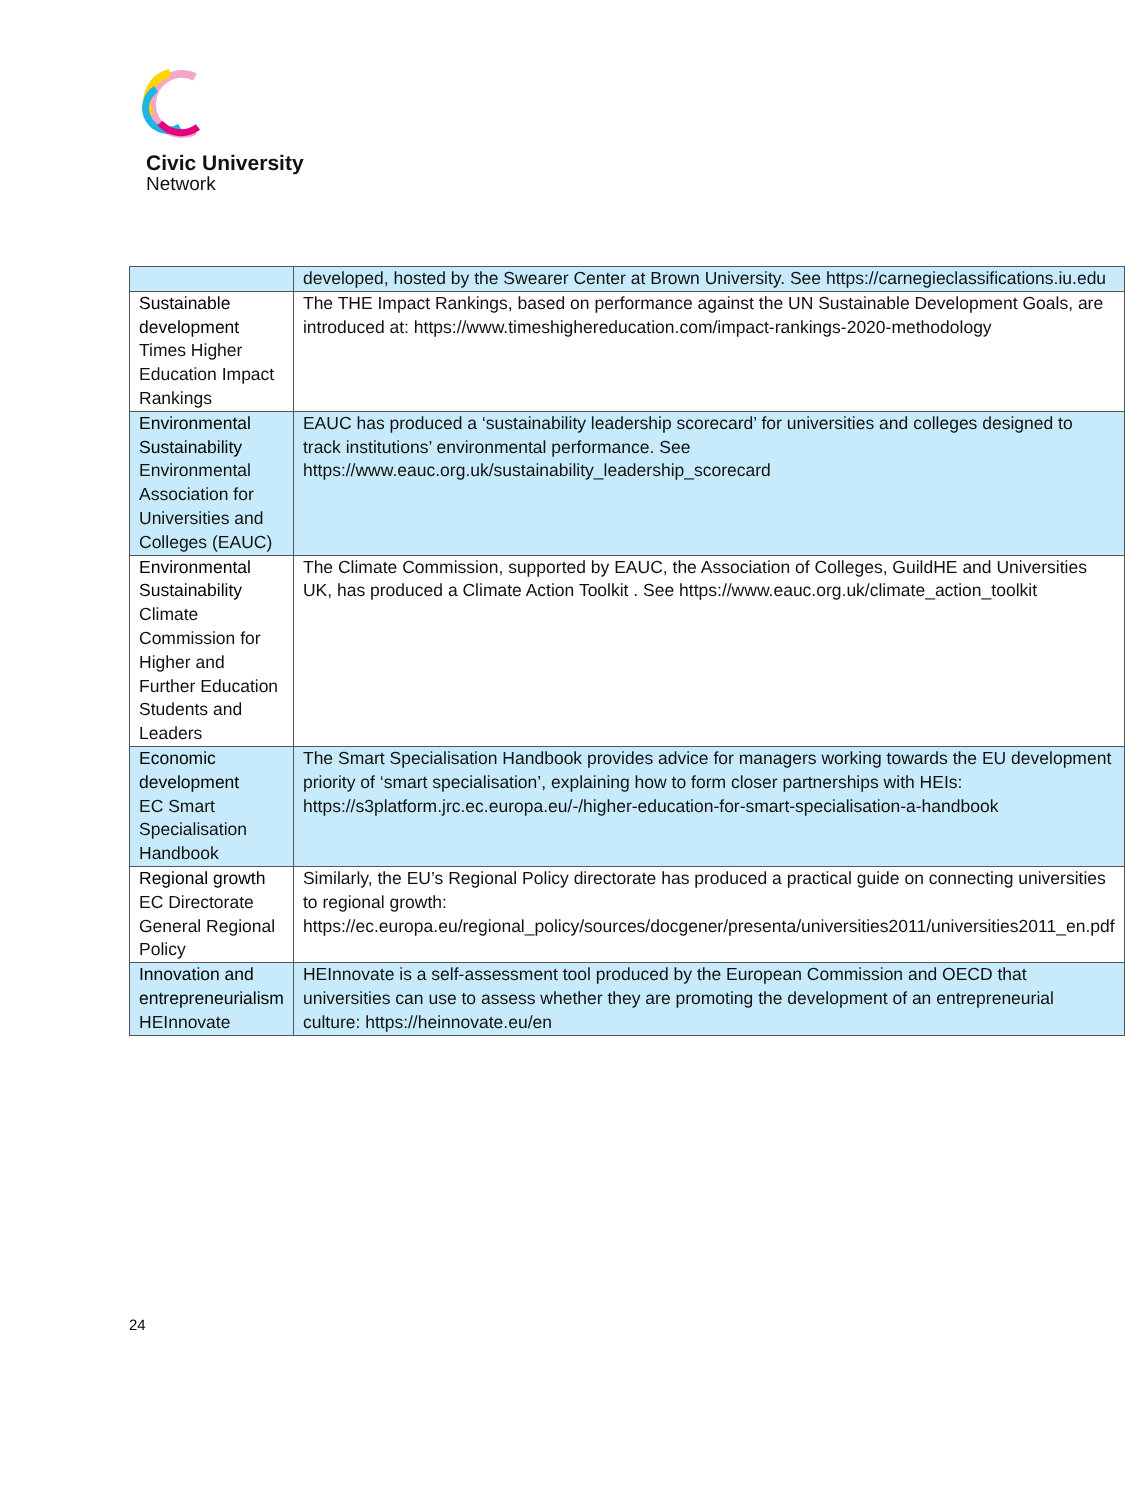Civic University
Network
| | developed, hosted by the Swearer Center at Brown University. See https://carnegieclassifications.iu.edu |
| Sustainable development Times Higher Education Impact Rankings | The THE Impact Rankings, based on performance against the UN Sustainable Development Goals, are introduced at: https://www.timeshighereducation.com/impact-rankings-2020-methodology |
| Environmental Sustainability Environmental Association for Universities and Colleges (EAUC) | EAUC has produced a ‘sustainability leadership scorecard’ for universities and colleges designed to track institutions’ environmental performance. See https://www.eauc.org.uk/sustainability_leadership_scorecard |
| Environmental Sustainability Climate Commission for Higher and Further Education Students and Leaders | The Climate Commission, supported by EAUC, the Association of Colleges, GuildHE and Universities UK, has produced a Climate Action Toolkit . See https://www.eauc.org.uk/climate_action_toolkit |
| Economic development EC Smart Specialisation Handbook | The Smart Specialisation Handbook provides advice for managers working towards the EU development priority of ‘smart specialisation’, explaining how to form closer partnerships with HEIs: https://s3platform.jrc.ec.europa.eu/-/higher-education-for-smart-specialisation-a-handbook |
| Regional growth EC Directorate General Regional Policy | Similarly, the EU’s Regional Policy directorate has produced a practical guide on connecting universities to regional growth: https://ec.europa.eu/regional_policy/sources/docgener/presenta/universities2011/universities2011_en.pdf |
| Innovation and entrepreneurialism HEInnovate | HEInnovate is a self-assessment tool produced by the European Commission and OECD that universities can use to assess whether they are promoting the development of an entrepreneurial culture: https://heinnovate.eu/en |
24